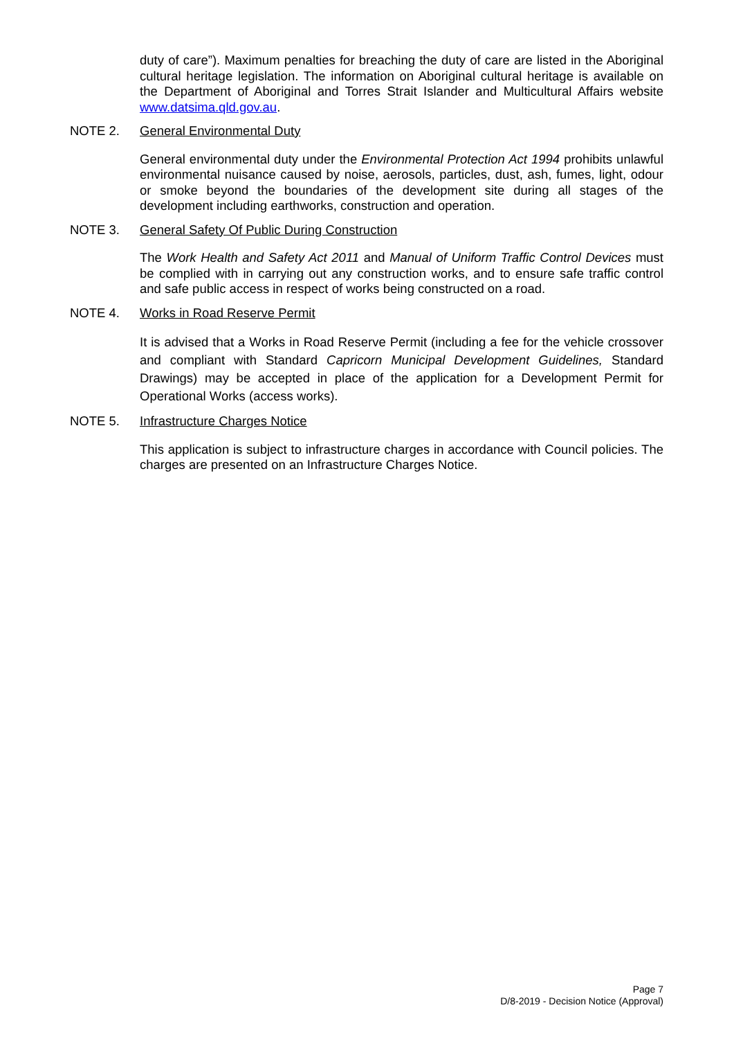duty of care”). Maximum penalties for breaching the duty of care are listed in the Aboriginal cultural heritage legislation. The information on Aboriginal cultural heritage is available on the Department of Aboriginal and Torres Strait Islander and Multicultural Affairs website www.datsima.qld.gov.au.
NOTE 2. General Environmental Duty
General environmental duty under the Environmental Protection Act 1994 prohibits unlawful environmental nuisance caused by noise, aerosols, particles, dust, ash, fumes, light, odour or smoke beyond the boundaries of the development site during all stages of the development including earthworks, construction and operation.
NOTE 3. General Safety Of Public During Construction
The Work Health and Safety Act 2011 and Manual of Uniform Traffic Control Devices must be complied with in carrying out any construction works, and to ensure safe traffic control and safe public access in respect of works being constructed on a road.
NOTE 4. Works in Road Reserve Permit
It is advised that a Works in Road Reserve Permit (including a fee for the vehicle crossover and compliant with Standard Capricorn Municipal Development Guidelines, Standard Drawings) may be accepted in place of the application for a Development Permit for Operational Works (access works).
NOTE 5. Infrastructure Charges Notice
This application is subject to infrastructure charges in accordance with Council policies. The charges are presented on an Infrastructure Charges Notice.
Page 7
D/8-2019 - Decision Notice (Approval)